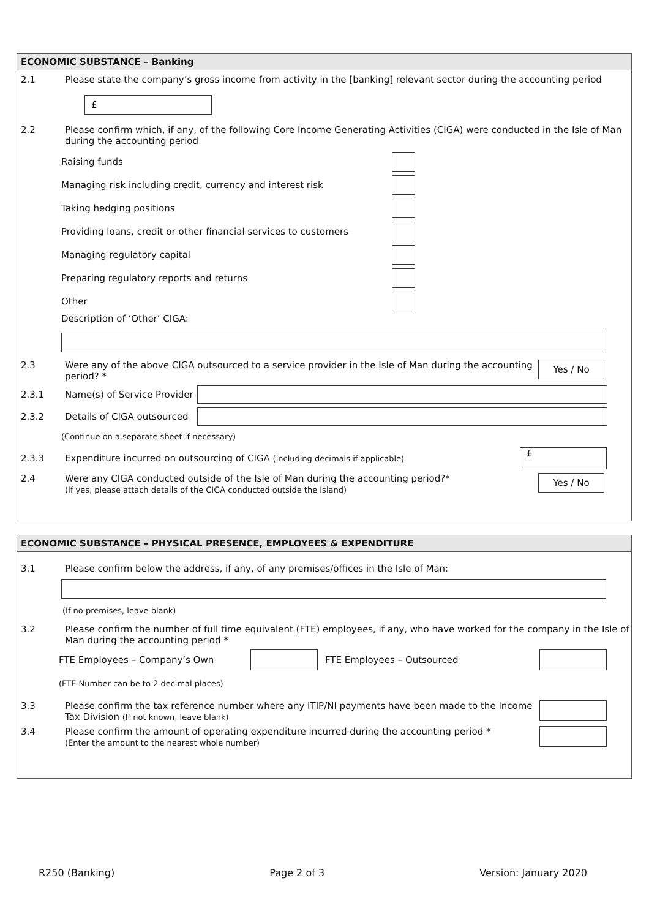ECONOMIC SUBSTANCE – Banking
2.1 Please state the company’s gross income from activity in the [banking] relevant sector during the accounting period
£
2.2 Please confirm which, if any, of the following Core Income Generating Activities (CIGA) were conducted in the Isle of Man during the accounting period
Raising funds
Managing risk including credit, currency and interest risk
Taking hedging positions
Providing loans, credit or other financial services to customers
Managing regulatory capital
Preparing regulatory reports and returns
Other
Description of ‘Other’ CIGA:
2.3 Were any of the above CIGA outsourced to a service provider in the Isle of Man during the accounting period? *
Yes / No
2.3.1
Name(s) of Service Provider
2.3.2
Details of CIGA outsourced
(Continue on a separate sheet if necessary)
2.3.3
Expenditure incurred on outsourcing of CIGA (including decimals if applicable)
£
2.4 Were any CIGA conducted outside of the Isle of Man during the accounting period?*
(If yes, please attach details of the CIGA conducted outside the Island)
Yes / No
ECONOMIC SUBSTANCE – PHYSICAL PRESENCE, EMPLOYEES & EXPENDITURE
3.1 Please confirm below the address, if any, of any premises/offices in the Isle of Man:
(If no premises, leave blank)
3.2 Please confirm the number of full time equivalent (FTE) employees, if any, who have worked for the company in the Isle of Man during the accounting period *
FTE Employees – Company’s Own FTE Employees – Outsourced
(FTE Number can be to 2 decimal places)
3.3 Please confirm the tax reference number where any ITIP/NI payments have been made to the Income Tax Division (If not known, leave blank)
3.4 Please confirm the amount of operating expenditure incurred during the accounting period *
(Enter the amount to the nearest whole number)
R250 (Banking) Page 2 of 3 Version: January 2020